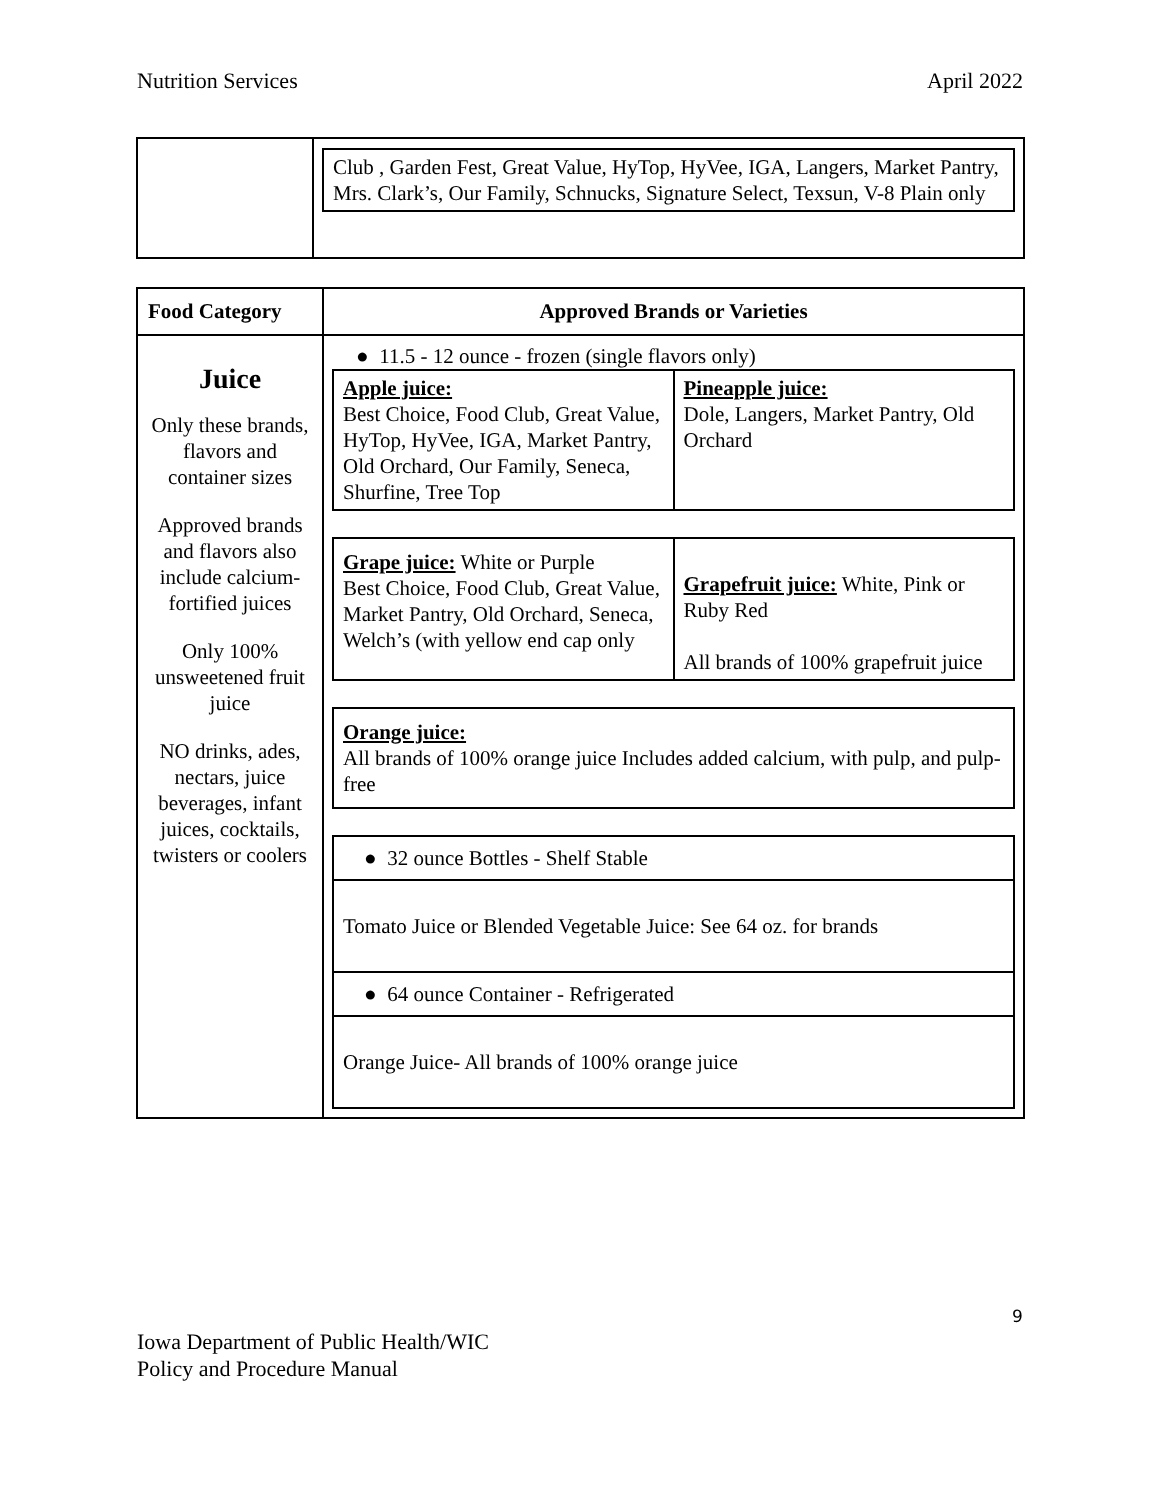Nutrition Services April 2022
| | / Club , Garden Fest, Great Value, HyTop, HyVee, IGA, Langers, Market Pantry, Mrs. Clark’s, Our Family, Schnucks, Signature Select, Texsun, V-8 Plain only / |
| Food Category | Approved Brands or Varieties |
| --- | --- |
| Juice Only these brands, flavors and container sizes Approved brands and flavors also include calcium-fortified juices Only 100% unsweetened fruit juice NO drinks, ades, nectars, juice beverages, infant juices, cocktails, twisters or coolers | ● 11.5 - 12 ounce - frozen (single flavors only) / Apple juice: Best Choice, Food Club, Great Value, HyTop, HyVee, IGA, Market Pantry, Old Orchard, Our Family, Seneca, Shurfine, Tree Top / Pineapple juice: Dole, Langers, Market Pantry, Old Orchard / / Grape juice: White or Purple Best Choice, Food Club, Great Value, Market Pantry, Old Orchard, Seneca, Welch’s (with yellow end cap only / Grapefruit juice: White, Pink or Ruby Red All brands of 100% grapefruit juice / / Orange juice: All brands of 100% orange juice Includes added calcium, with pulp, and pulp-free / / ● 32 ounce Bottles - Shelf Stable / / Tomato Juice or Blended Vegetable Juice: See 64 oz. for brands / / ● 64 ounce Container - Refrigerated / / Orange Juice- All brands of 100% orange juice / |
9
Iowa Department of Public Health/WIC
Policy and Procedure Manual